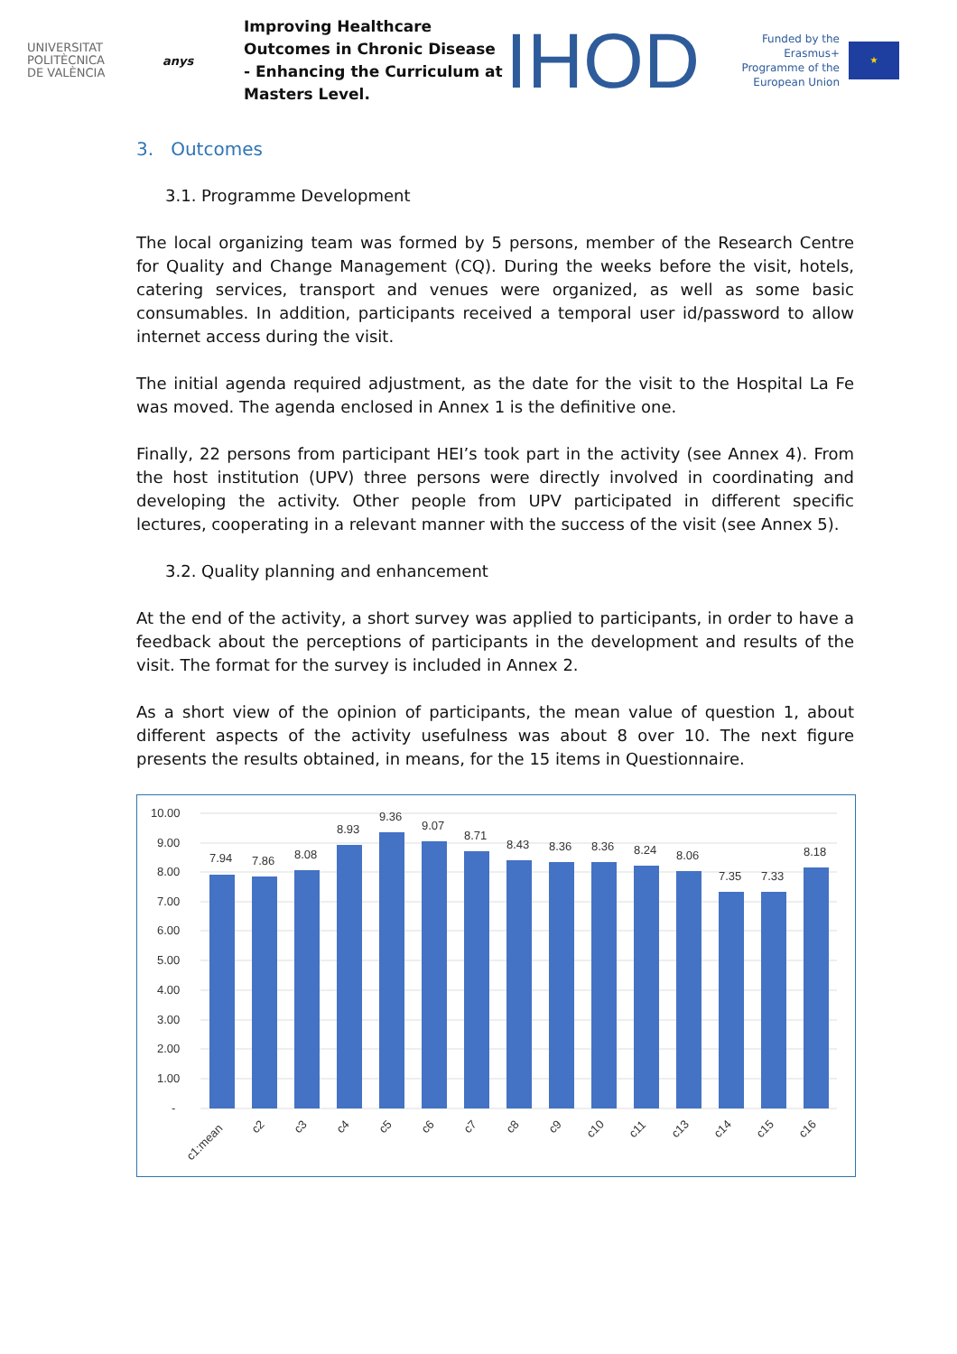UNIVERSITAT
POLITÈCNICA
DE VALÈNCIA
anys
Improving Healthcare Outcomes in Chronic Disease - Enhancing the Curriculum at Masters Level.
IHOD
Funded by the Erasmus+ Programme of the European Union
★
3. Outcomes
3.1. Programme Development
The local organizing team was formed by 5 persons, member of the Research Centre for Quality and Change Management (CQ). During the weeks before the visit, hotels, catering services, transport and venues were organized, as well as some basic consumables. In addition, participants received a temporal user id/password to allow internet access during the visit.
The initial agenda required adjustment, as the date for the visit to the Hospital La Fe was moved. The agenda enclosed in Annex 1 is the definitive one.
Finally, 22 persons from participant HEI’s took part in the activity (see Annex 4). From the host institution (UPV) three persons were directly involved in coordinating and developing the activity. Other people from UPV participated in different specific lectures, cooperating in a relevant manner with the success of the visit (see Annex 5).
3.2. Quality planning and enhancement
At the end of the activity, a short survey was applied to participants, in order to have a feedback about the perceptions of participants in the development and results of the visit. The format for the survey is included in Annex 2.
As a short view of the opinion of participants, the mean value of question 1, about different aspects of the activity usefulness was about 8 over 10. The next figure presents the results obtained, in means, for the 15 items in Questionnaire.
10.00
9.00
8.00
7.00
6.00
5.00
4.00
3.00
2.00
1.00
-
7.94
7.86
8.08
8.93
9.36
9.07
8.71
8.43
8.36
8.36
8.24
8.06
7.35
7.33
8.18
c1:mean
c2
c3
c4
c5
c6
c7
c8
c9
c10
c11
c13
c14
c15
c16